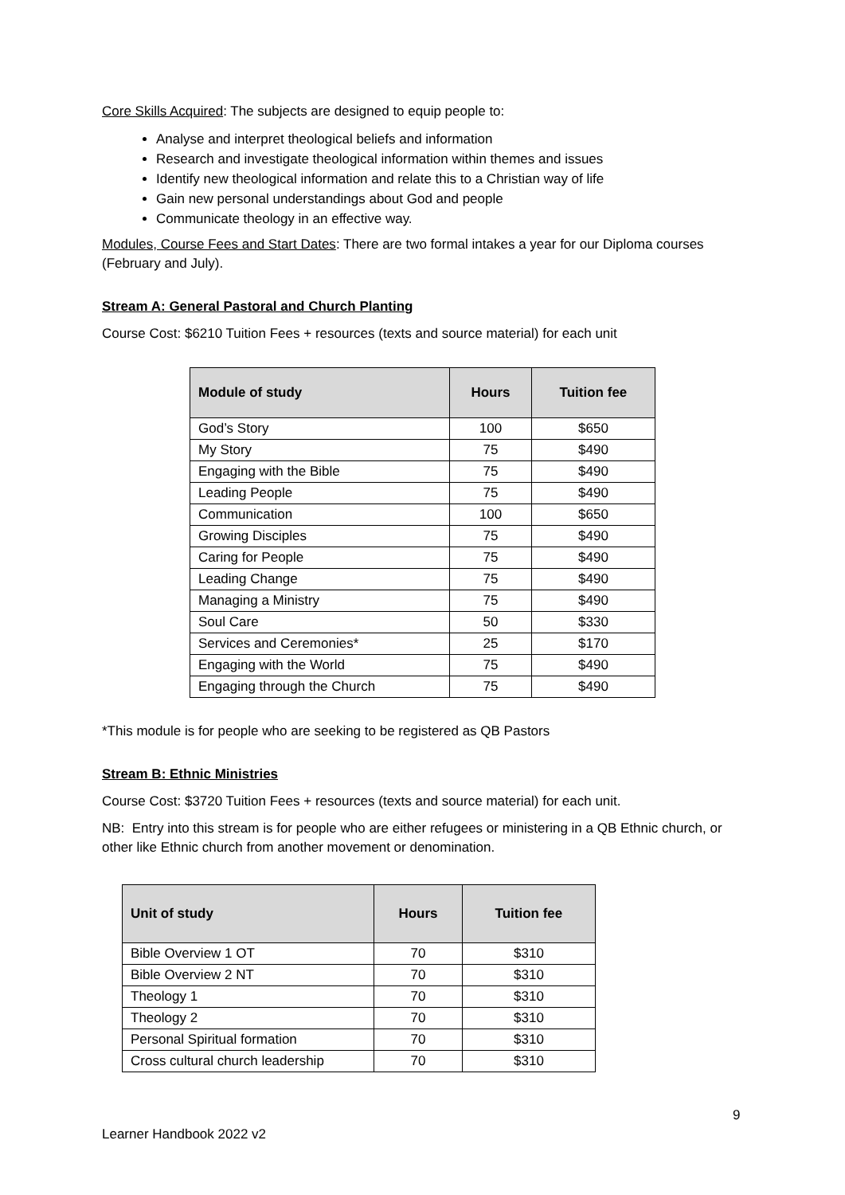Core Skills Acquired: The subjects are designed to equip people to:
Analyse and interpret theological beliefs and information
Research and investigate theological information within themes and issues
Identify new theological information and relate this to a Christian way of life
Gain new personal understandings about God and people
Communicate theology in an effective way.
Modules, Course Fees and Start Dates: There are two formal intakes a year for our Diploma courses (February and July).
Stream A: General Pastoral and Church Planting
Course Cost: $6210 Tuition Fees + resources (texts and source material) for each unit
| Module of study | Hours | Tuition fee |
| --- | --- | --- |
| God’s Story | 100 | $650 |
| My Story | 75 | $490 |
| Engaging with the Bible | 75 | $490 |
| Leading People | 75 | $490 |
| Communication | 100 | $650 |
| Growing Disciples | 75 | $490 |
| Caring for People | 75 | $490 |
| Leading Change | 75 | $490 |
| Managing a Ministry | 75 | $490 |
| Soul Care | 50 | $330 |
| Services and Ceremonies* | 25 | $170 |
| Engaging with the World | 75 | $490 |
| Engaging through the Church | 75 | $490 |
*This module is for people who are seeking to be registered as QB Pastors
Stream B: Ethnic Ministries
Course Cost: $3720 Tuition Fees + resources (texts and source material) for each unit.
NB: Entry into this stream is for people who are either refugees or ministering in a QB Ethnic church, or other like Ethnic church from another movement or denomination.
| Unit of study | Hours | Tuition fee |
| --- | --- | --- |
| Bible Overview 1 OT | 70 | $310 |
| Bible Overview 2 NT | 70 | $310 |
| Theology 1 | 70 | $310 |
| Theology 2 | 70 | $310 |
| Personal Spiritual formation | 70 | $310 |
| Cross cultural church leadership | 70 | $310 |
9
Learner Handbook 2022 v2